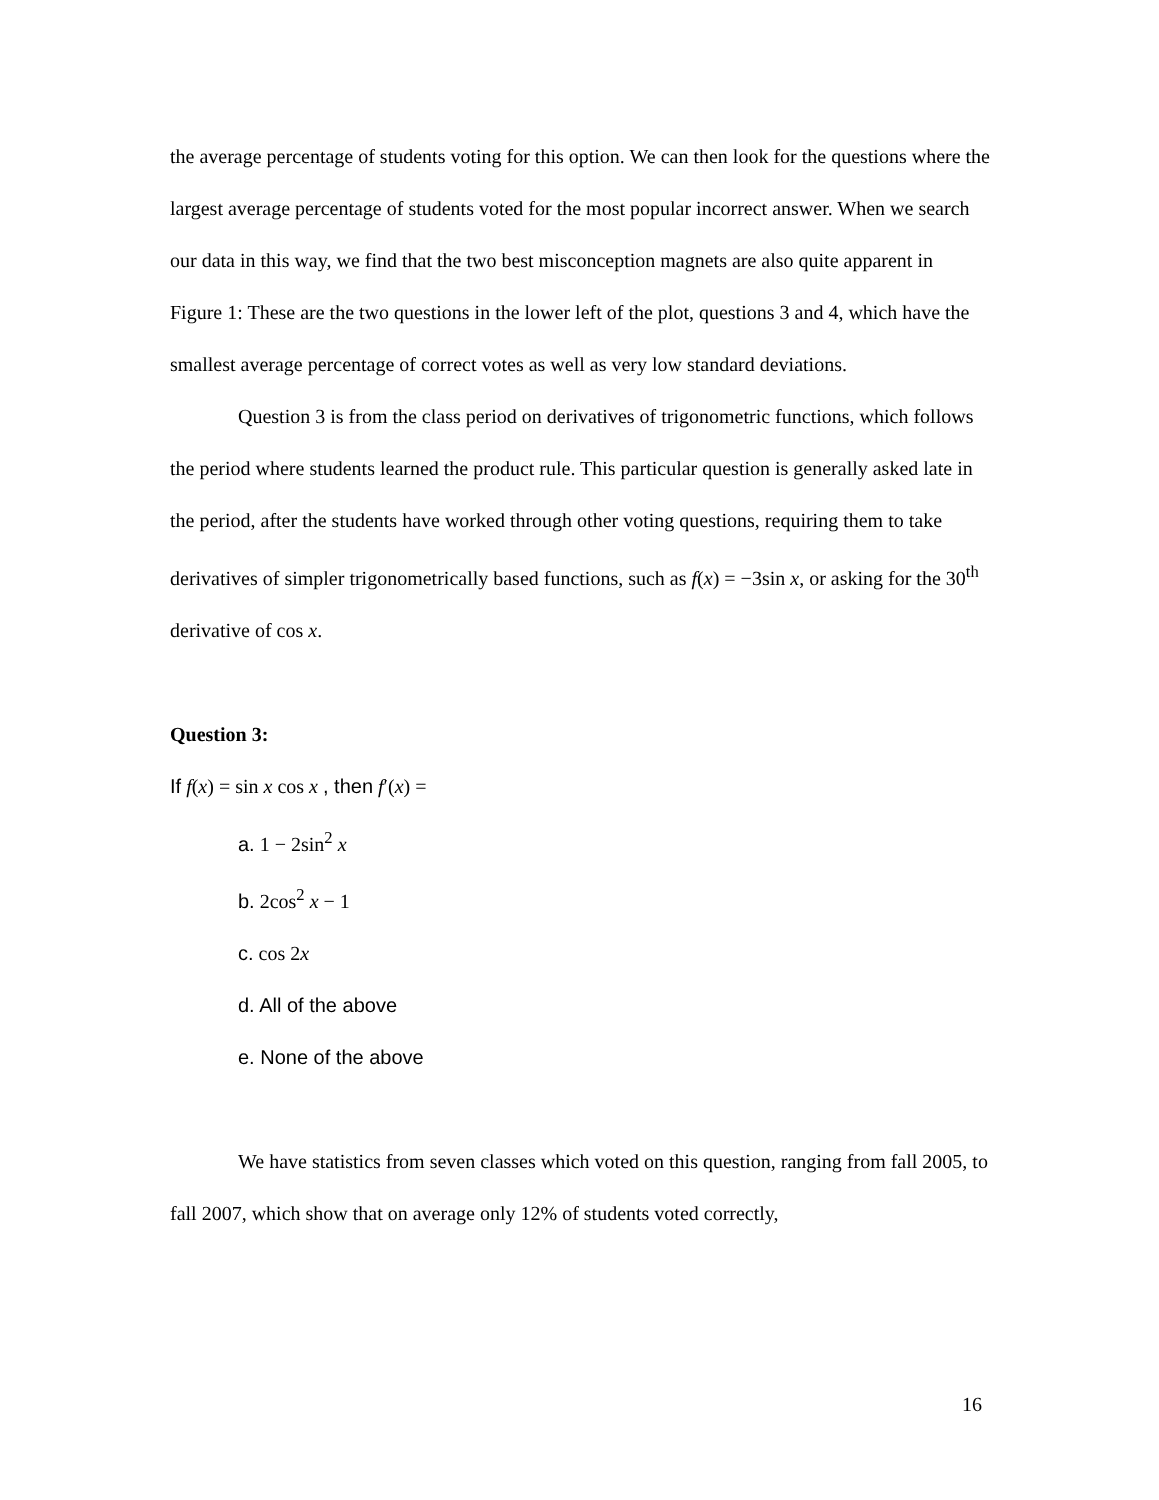the average percentage of students voting for this option. We can then look for the questions where the largest average percentage of students voted for the most popular incorrect answer. When we search our data in this way, we find that the two best misconception magnets are also quite apparent in Figure 1: These are the two questions in the lower left of the plot, questions 3 and 4, which have the smallest average percentage of correct votes as well as very low standard deviations.
Question 3 is from the class period on derivatives of trigonometric functions, which follows the period where students learned the product rule. This particular question is generally asked late in the period, after the students have worked through other voting questions, requiring them to take derivatives of simpler trigonometrically based functions, such as f(x) = −3sin x, or asking for the 30<sup>th</sup> derivative of cos x.
Question 3:
If f(x) = sin x cos x , then f′(x) =
a. 1 − 2sin<sup>2</sup> x
b. 2cos<sup>2</sup> x − 1
c. cos 2x
d. All of the above
e. None of the above
We have statistics from seven classes which voted on this question, ranging from fall 2005, to fall 2007, which show that on average only 12% of students voted correctly,
16